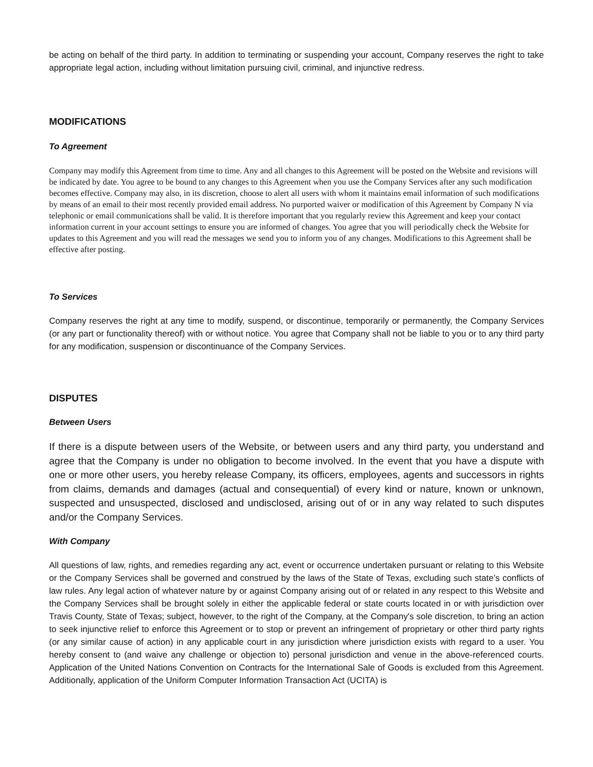be acting on behalf of the third party. In addition to terminating or suspending your account, Company reserves the right to take appropriate legal action, including without limitation pursuing civil, criminal, and injunctive redress.
MODIFICATIONS
To Agreement
Company may modify this Agreement from time to time. Any and all changes to this Agreement will be posted on the Website and revisions will be indicated by date. You agree to be bound to any changes to this Agreement when you use the Company Services after any such modification becomes effective. Company may also, in its discretion, choose to alert all users with whom it maintains email information of such modifications by means of an email to their most recently provided email address. No purported waiver or modification of this Agreement by Company N via telephonic or email communications shall be valid. It is therefore important that you regularly review this Agreement and keep your contact information current in your account settings to ensure you are informed of changes. You agree that you will periodically check the Website for updates to this Agreement and you will read the messages we send you to inform you of any changes. Modifications to this Agreement shall be effective after posting.
To Services
Company reserves the right at any time to modify, suspend, or discontinue, temporarily or permanently, the Company Services (or any part or functionality thereof) with or without notice. You agree that Company shall not be liable to you or to any third party for any modification, suspension or discontinuance of the Company Services.
DISPUTES
Between Users
If there is a dispute between users of the Website, or between users and any third party, you understand and agree that the Company is under no obligation to become involved. In the event that you have a dispute with one or more other users, you hereby release Company, its officers, employees, agents and successors in rights from claims, demands and damages (actual and consequential) of every kind or nature, known or unknown, suspected and unsuspected, disclosed and undisclosed, arising out of or in any way related to such disputes and/or the Company Services.
With Company
All questions of law, rights, and remedies regarding any act, event or occurrence undertaken pursuant or relating to this Website or the Company Services shall be governed and construed by the laws of the State of Texas, excluding such state’s conflicts of law rules. Any legal action of whatever nature by or against Company arising out of or related in any respect to this Website and the Company Services shall be brought solely in either the applicable federal or state courts located in or with jurisdiction over Travis County, State of Texas; subject, however, to the right of the Company, at the Company's sole discretion, to bring an action to seek injunctive relief to enforce this Agreement or to stop or prevent an infringement of proprietary or other third party rights (or any similar cause of action) in any applicable court in any jurisdiction where jurisdiction exists with regard to a user. You hereby consent to (and waive any challenge or objection to) personal jurisdiction and venue in the above-referenced courts. Application of the United Nations Convention on Contracts for the International Sale of Goods is excluded from this Agreement. Additionally, application of the Uniform Computer Information Transaction Act (UCITA) is